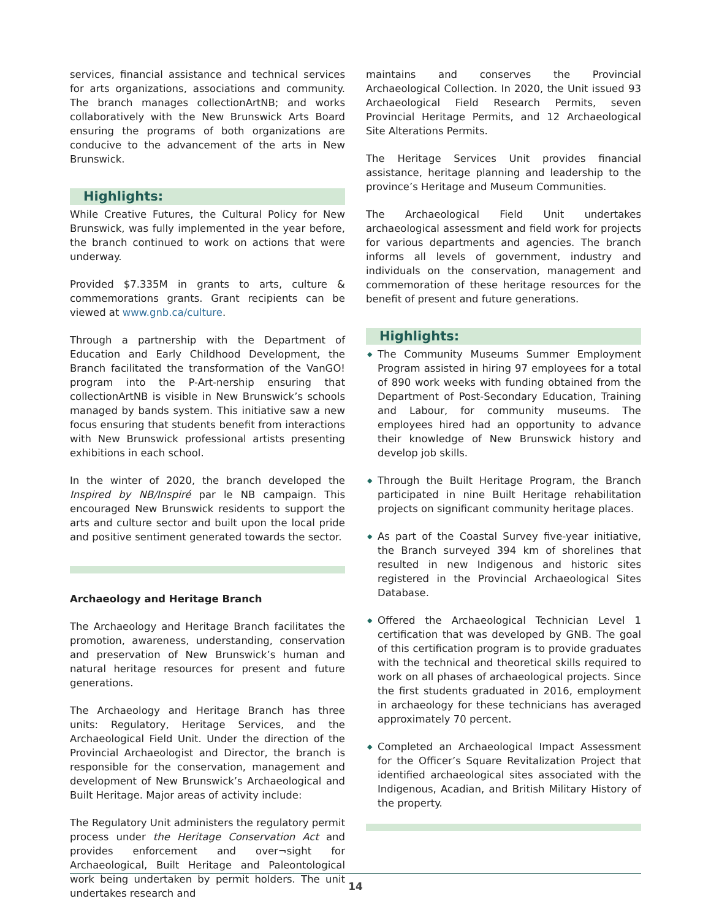services, financial assistance and technical services for arts organizations, associations and community. The branch manages collectionArtNB; and works collaboratively with the New Brunswick Arts Board ensuring the programs of both organizations are conducive to the advancement of the arts in New Brunswick.
Highlights:
While Creative Futures, the Cultural Policy for New Brunswick, was fully implemented in the year before, the branch continued to work on actions that were underway.
Provided $7.335M in grants to arts, culture & commemorations grants. Grant recipients can be viewed at www.gnb.ca/culture.
Through a partnership with the Department of Education and Early Childhood Development, the Branch facilitated the transformation of the VanGO! program into the P-Art-nership ensuring that collectionArtNB is visible in New Brunswick’s schools managed by bands system. This initiative saw a new focus ensuring that students benefit from interactions with New Brunswick professional artists presenting exhibitions in each school.
In the winter of 2020, the branch developed the Inspired by NB/Inspiré par le NB campaign. This encouraged New Brunswick residents to support the arts and culture sector and built upon the local pride and positive sentiment generated towards the sector.
Archaeology and Heritage Branch
The Archaeology and Heritage Branch facilitates the promotion, awareness, understanding, conservation and preservation of New Brunswick’s human and natural heritage resources for present and future generations.
The Archaeology and Heritage Branch has three units: Regulatory, Heritage Services, and the Archaeological Field Unit. Under the direction of the Provincial Archaeologist and Director, the branch is responsible for the conservation, management and development of New Brunswick’s Archaeological and Built Heritage. Major areas of activity include:
The Regulatory Unit administers the regulatory permit process under the Heritage Conservation Act and provides enforcement and over¬sight for Archaeological, Built Heritage and Paleontological work being undertaken by permit holders. The unit undertakes research and
maintains and conserves the Provincial Archaeological Collection. In 2020, the Unit issued 93 Archaeological Field Research Permits, seven Provincial Heritage Permits, and 12 Archaeological Site Alterations Permits.
The Heritage Services Unit provides financial assistance, heritage planning and leadership to the province’s Heritage and Museum Communities.
The Archaeological Field Unit undertakes archaeological assessment and field work for projects for various departments and agencies. The branch informs all levels of government, industry and individuals on the conservation, management and commemoration of these heritage resources for the benefit of present and future generations.
Highlights:
◆ The Community Museums Summer Employment Program assisted in hiring 97 employees for a total of 890 work weeks with funding obtained from the Department of Post-Secondary Education, Training and Labour, for community museums. The employees hired had an opportunity to advance their knowledge of New Brunswick history and develop job skills.
◆ Through the Built Heritage Program, the Branch participated in nine Built Heritage rehabilitation projects on significant community heritage places.
◆ As part of the Coastal Survey five-year initiative, the Branch surveyed 394 km of shorelines that resulted in new Indigenous and historic sites registered in the Provincial Archaeological Sites Database.
◆ Offered the Archaeological Technician Level 1 certification that was developed by GNB. The goal of this certification program is to provide graduates with the technical and theoretical skills required to work on all phases of archaeological projects. Since the first students graduated in 2016, employment in archaeology for these technicians has averaged approximately 70 percent.
◆ Completed an Archaeological Impact Assessment for the Officer’s Square Revitalization Project that identified archaeological sites associated with the Indigenous, Acadian, and British Military History of the property.
14